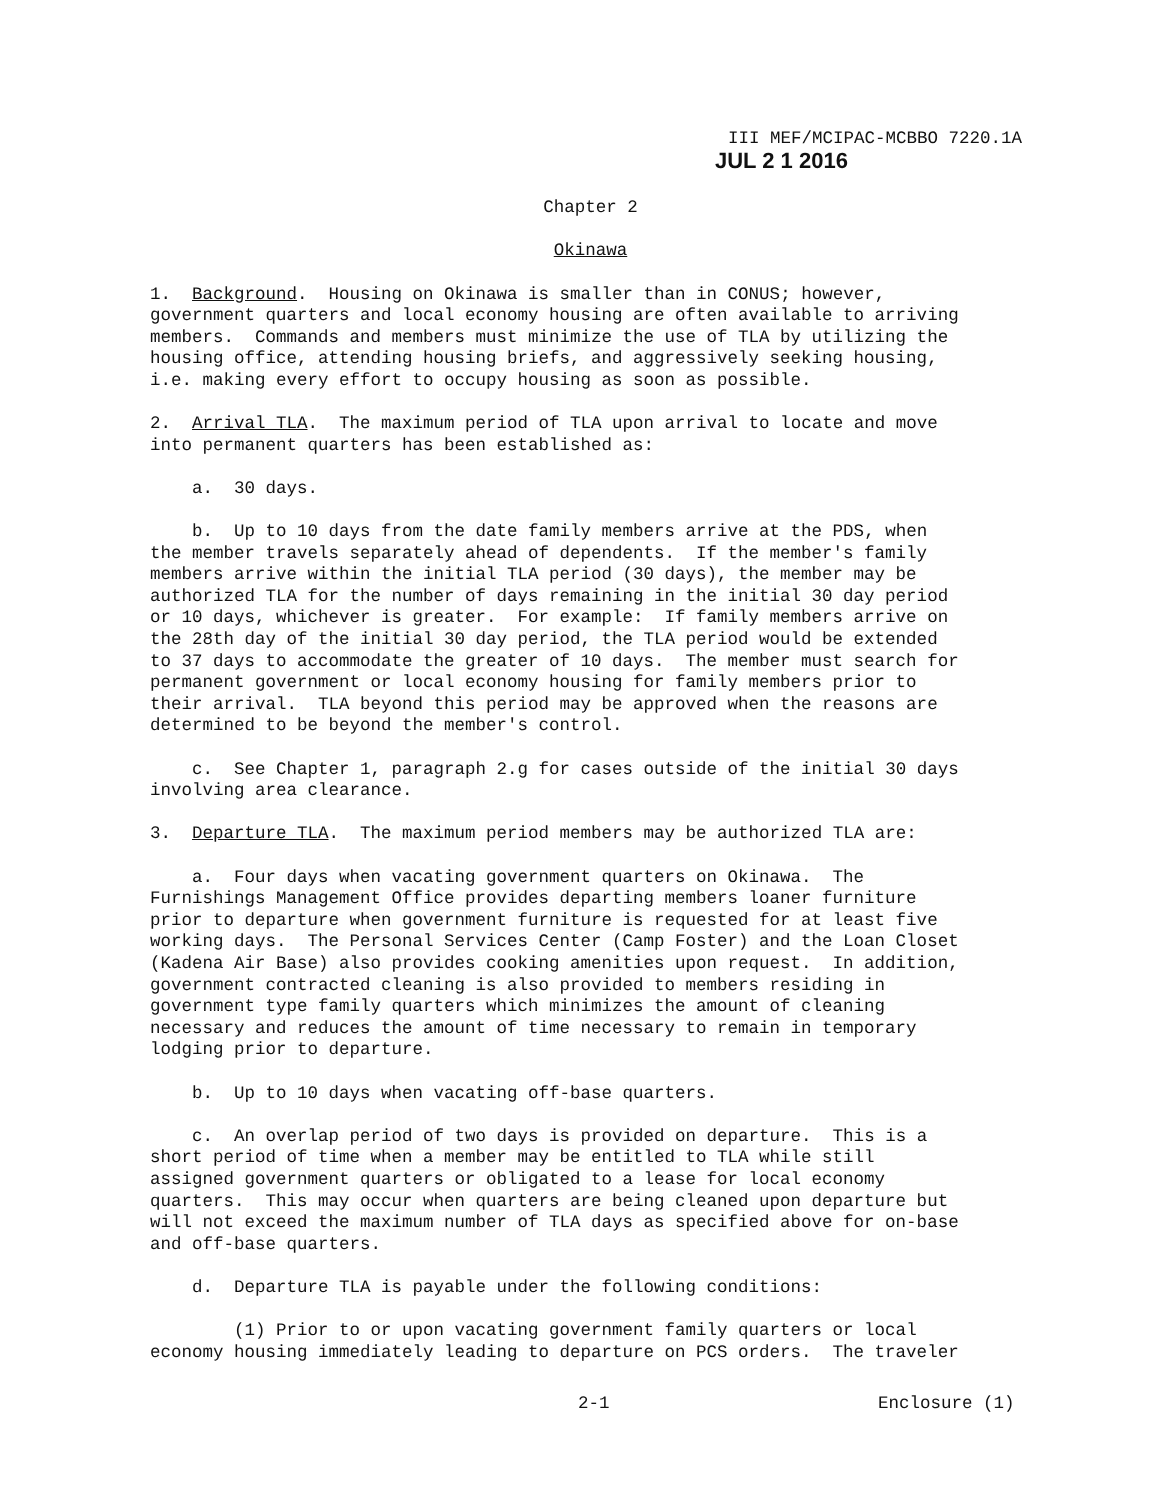III MEF/MCIPAC-MCBBO 7220.1A
JUL 2 1 2016
Chapter 2
Okinawa
1. Background. Housing on Okinawa is smaller than in CONUS; however, government quarters and local economy housing are often available to arriving members. Commands and members must minimize the use of TLA by utilizing the housing office, attending housing briefs, and aggressively seeking housing, i.e. making every effort to occupy housing as soon as possible.
2. Arrival TLA. The maximum period of TLA upon arrival to locate and move into permanent quarters has been established as:
a. 30 days.
b. Up to 10 days from the date family members arrive at the PDS, when the member travels separately ahead of dependents. If the member's family members arrive within the initial TLA period (30 days), the member may be authorized TLA for the number of days remaining in the initial 30 day period or 10 days, whichever is greater. For example: If family members arrive on the 28th day of the initial 30 day period, the TLA period would be extended to 37 days to accommodate the greater of 10 days. The member must search for permanent government or local economy housing for family members prior to their arrival. TLA beyond this period may be approved when the reasons are determined to be beyond the member's control.
c. See Chapter 1, paragraph 2.g for cases outside of the initial 30 days involving area clearance.
3. Departure TLA. The maximum period members may be authorized TLA are:
a. Four days when vacating government quarters on Okinawa. The Furnishings Management Office provides departing members loaner furniture prior to departure when government furniture is requested for at least five working days. The Personal Services Center (Camp Foster) and the Loan Closet (Kadena Air Base) also provides cooking amenities upon request. In addition, government contracted cleaning is also provided to members residing in government type family quarters which minimizes the amount of cleaning necessary and reduces the amount of time necessary to remain in temporary lodging prior to departure.
b. Up to 10 days when vacating off-base quarters.
c. An overlap period of two days is provided on departure. This is a short period of time when a member may be entitled to TLA while still assigned government quarters or obligated to a lease for local economy quarters. This may occur when quarters are being cleaned upon departure but will not exceed the maximum number of TLA days as specified above for on-base and off-base quarters.
d. Departure TLA is payable under the following conditions:
(1) Prior to or upon vacating government family quarters or local economy housing immediately leading to departure on PCS orders. The traveler
2-1 Enclosure (1)